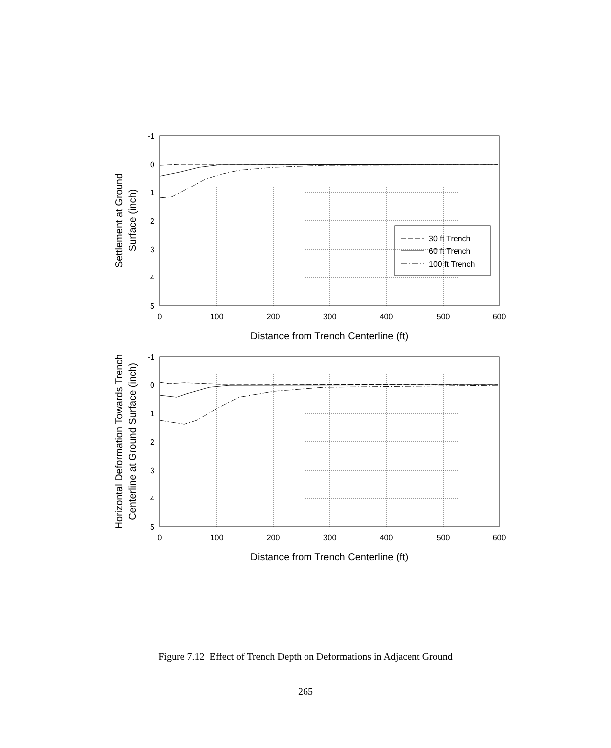30 ft Trench
60 ft Trench
100 ft Trench
-1
0
1
2
3
4
5
-1
0
1
2
3
4
5
0
100
200
300
400
500
600
0
100
200
300
400
500
600
Distance from Trench Centerline (ft)
Distance from Trench Centerline (ft)
Settlement at Ground
Surface (inch)
Horizontal Deformation Towards Trench
Centerline at Ground Surface (inch)
Figure 7.12 Effect of Trench Depth on Deformations in Adjacent Ground
265